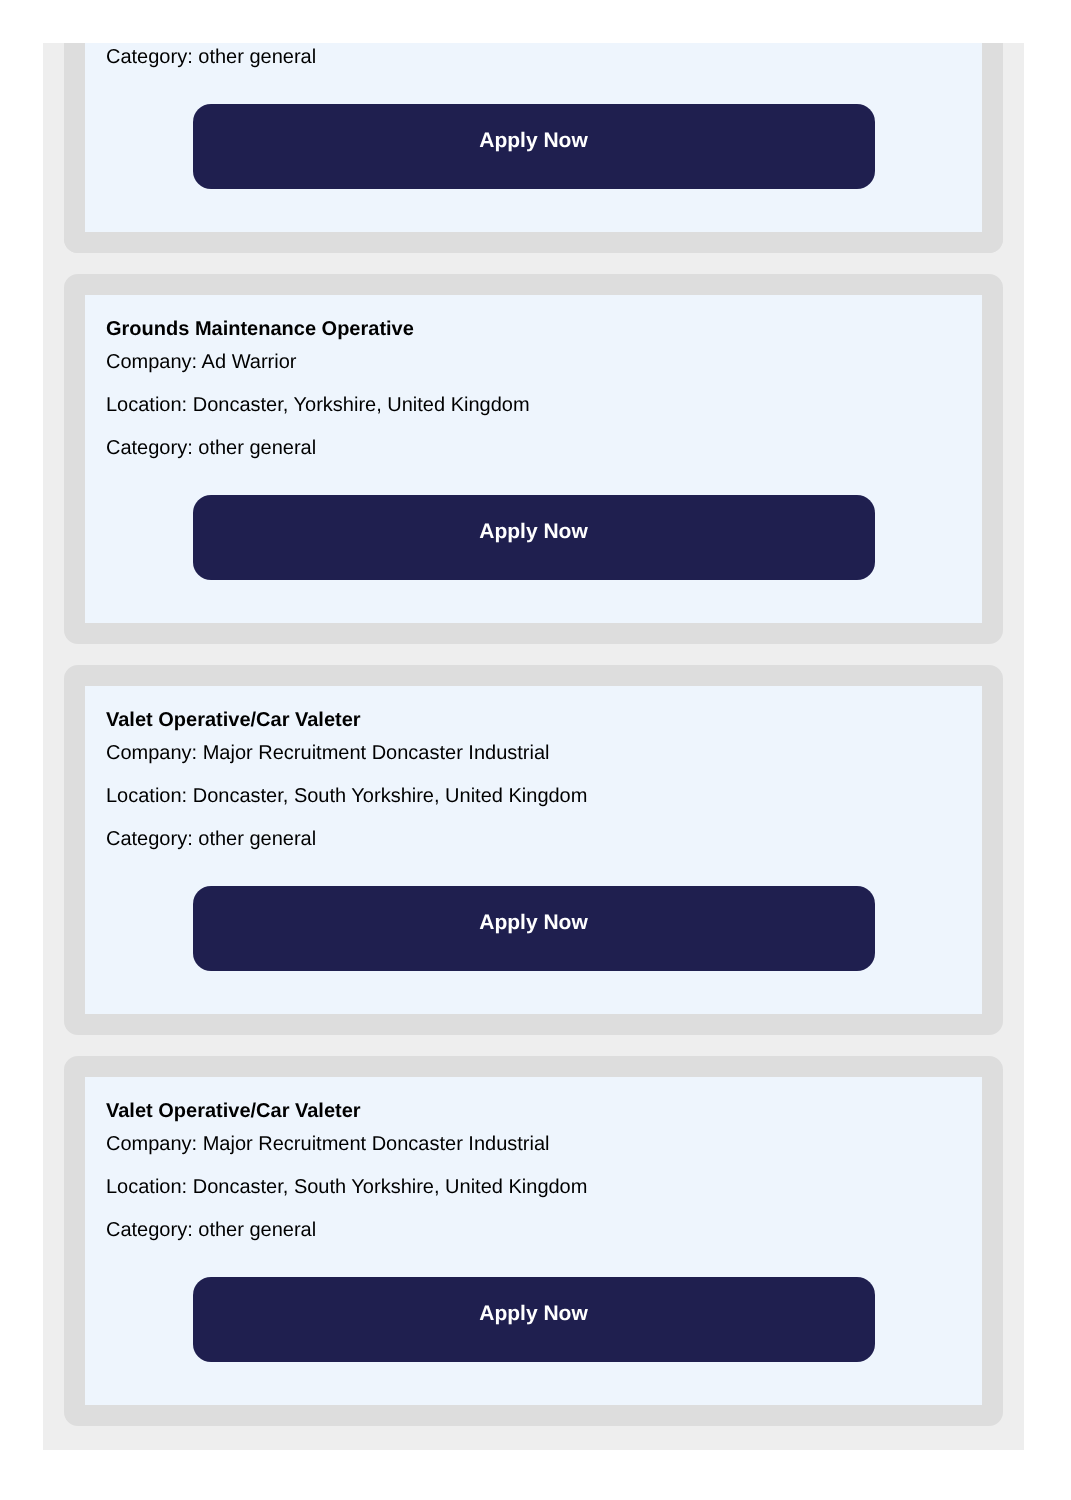Category: other general
Apply Now
Grounds Maintenance Operative
Company: Ad Warrior
Location: Doncaster, Yorkshire, United Kingdom
Category: other general
Apply Now
Valet Operative/Car Valeter
Company: Major Recruitment Doncaster Industrial
Location: Doncaster, South Yorkshire, United Kingdom
Category: other general
Apply Now
Valet Operative/Car Valeter
Company: Major Recruitment Doncaster Industrial
Location: Doncaster, South Yorkshire, United Kingdom
Category: other general
Apply Now